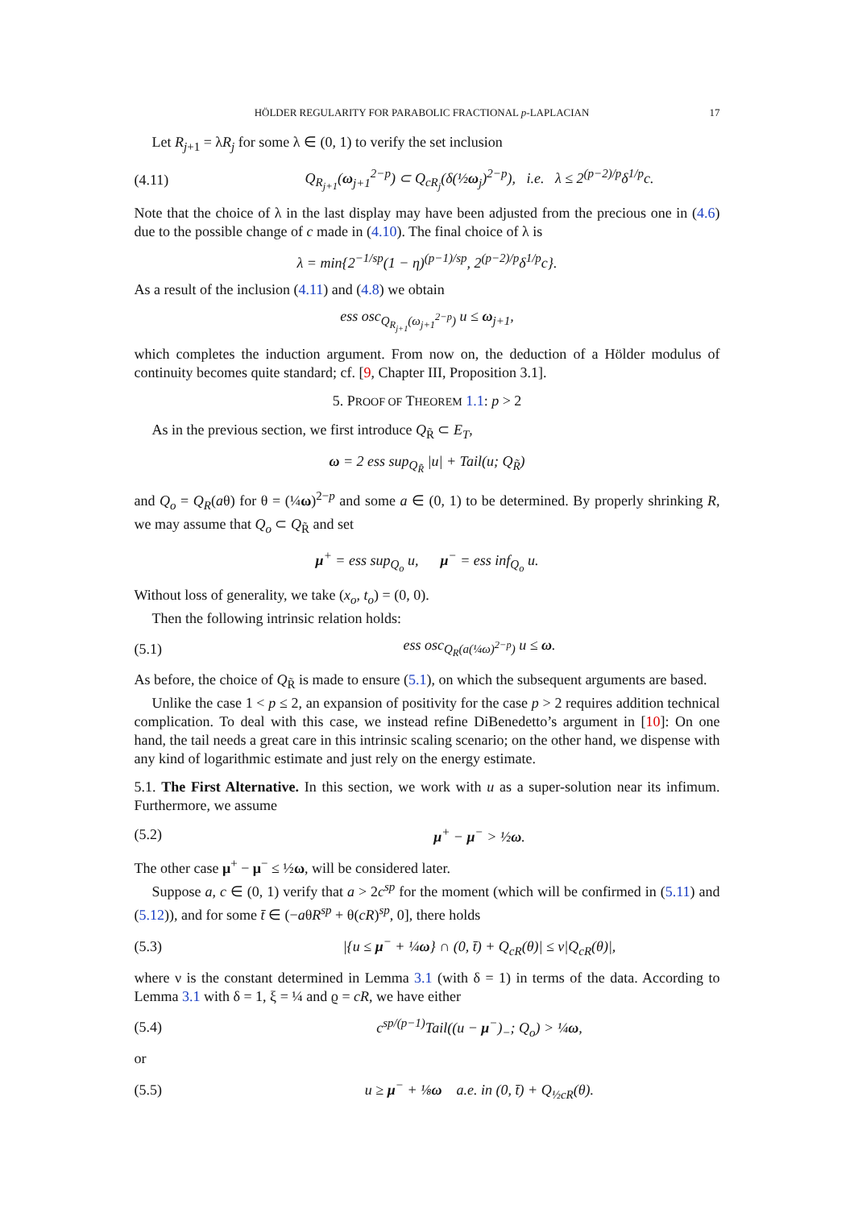HÖLDER REGULARITY FOR PARABOLIC FRACTIONAL p-LAPLACIAN 17
Let R<sub>j+1</sub> = λR<sub>j</sub> for some λ ∈ (0, 1) to verify the set inclusion
(4.11) Q<sub>R<sub>j+1</sub></sub>(ω<sub>j+1</sub><sup>2−p</sup>) ⊂ Q<sub>cR<sub>j</sub></sub>(δ(½ω<sub>j</sub>)<sup>2−p</sup>), i.e. λ ≤ 2<sup>(p−2)/p</sup>δ<sup>1/p</sup>c.
Note that the choice of λ in the last display may have been adjusted from the precious one in (4.6) due to the possible change of c made in (4.10). The final choice of λ is
λ = min{2<sup>−1/sp</sup>(1 − η)<sup>(p−1)/sp</sup>, 2<sup>(p−2)/p</sup>δ<sup>1/p</sup>c}.
As a result of the inclusion (4.11) and (4.8) we obtain
ess osc<sub>Q<sub>R<sub>j+1</sub></sub>(ω<sub>j+1</sub><sup>2−p</sup>)</sub> u ≤ ω<sub>j+1</sub>,
which completes the induction argument. From now on, the deduction of a Hölder modulus of continuity becomes quite standard; cf. [9, Chapter III, Proposition 3.1].
5. PROOF OF THEOREM 1.1: p > 2
As in the previous section, we first introduce Q<sub>R̃</sub> ⊂ E<sub>T</sub>,
ω = 2 ess sup<sub>Q<sub>R̃</sub></sub> |u| + Tail(u; Q<sub>R̃</sub>)
and Q<sub>o</sub> = Q<sub>R</sub>(aθ) for θ = (¼ω)<sup>2−p</sup> and some a ∈ (0, 1) to be determined. By properly shrinking R, we may assume that Q<sub>o</sub> ⊂ Q<sub>R̃</sub> and set
μ<sup>+</sup> = ess sup<sub>Q<sub>o</sub></sub> u, μ<sup>−</sup> = ess inf<sub>Q<sub>o</sub></sub> u.
Without loss of generality, we take (x<sub>o</sub>, t<sub>o</sub>) = (0, 0).
Then the following intrinsic relation holds:
(5.1) ess osc<sub>Q<sub>R</sub>(a(¼ω)<sup>2−p</sup>)</sub> u ≤ ω.
As before, the choice of Q<sub>R̃</sub> is made to ensure (5.1), on which the subsequent arguments are based.
Unlike the case 1 < p ≤ 2, an expansion of positivity for the case p > 2 requires addition technical complication. To deal with this case, we instead refine DiBenedetto’s argument in [10]: On one hand, the tail needs a great care in this intrinsic scaling scenario; on the other hand, we dispense with any kind of logarithmic estimate and just rely on the energy estimate.
5.1. The First Alternative. In this section, we work with u as a super-solution near its infimum. Furthermore, we assume
(5.2) μ<sup>+</sup> − μ<sup>−</sup> > ½ω.
The other case μ<sup>+</sup> − μ<sup>−</sup> ≤ ½ω, will be considered later.
Suppose a, c ∈ (0, 1) verify that a > 2c<sup>sp</sup> for the moment (which will be confirmed in (5.11) and (5.12)), and for some t̄ ∈ (−aθR<sup>sp</sup> + θ(cR)<sup>sp</sup>, 0], there holds
(5.3) |{u ≤ μ<sup>−</sup> + ¼ω} ∩ (0, t̄) + Q<sub>cR</sub>(θ)| ≤ ν|Q<sub>cR</sub>(θ)|,
where ν is the constant determined in Lemma 3.1 (with δ = 1) in terms of the data. According to Lemma 3.1 with δ = 1, ξ = ¼ and ϱ = cR, we have either
(5.4) c<sup>sp/(p−1)</sup>Tail((u − μ<sup>−</sup>)<sub>−</sub>; Q<sub>o</sub>) > ¼ω,
or
(5.5) u ≥ μ<sup>−</sup> + ⅛ω a.e. in (0, t̄) + Q<sub>½cR</sub>(θ).